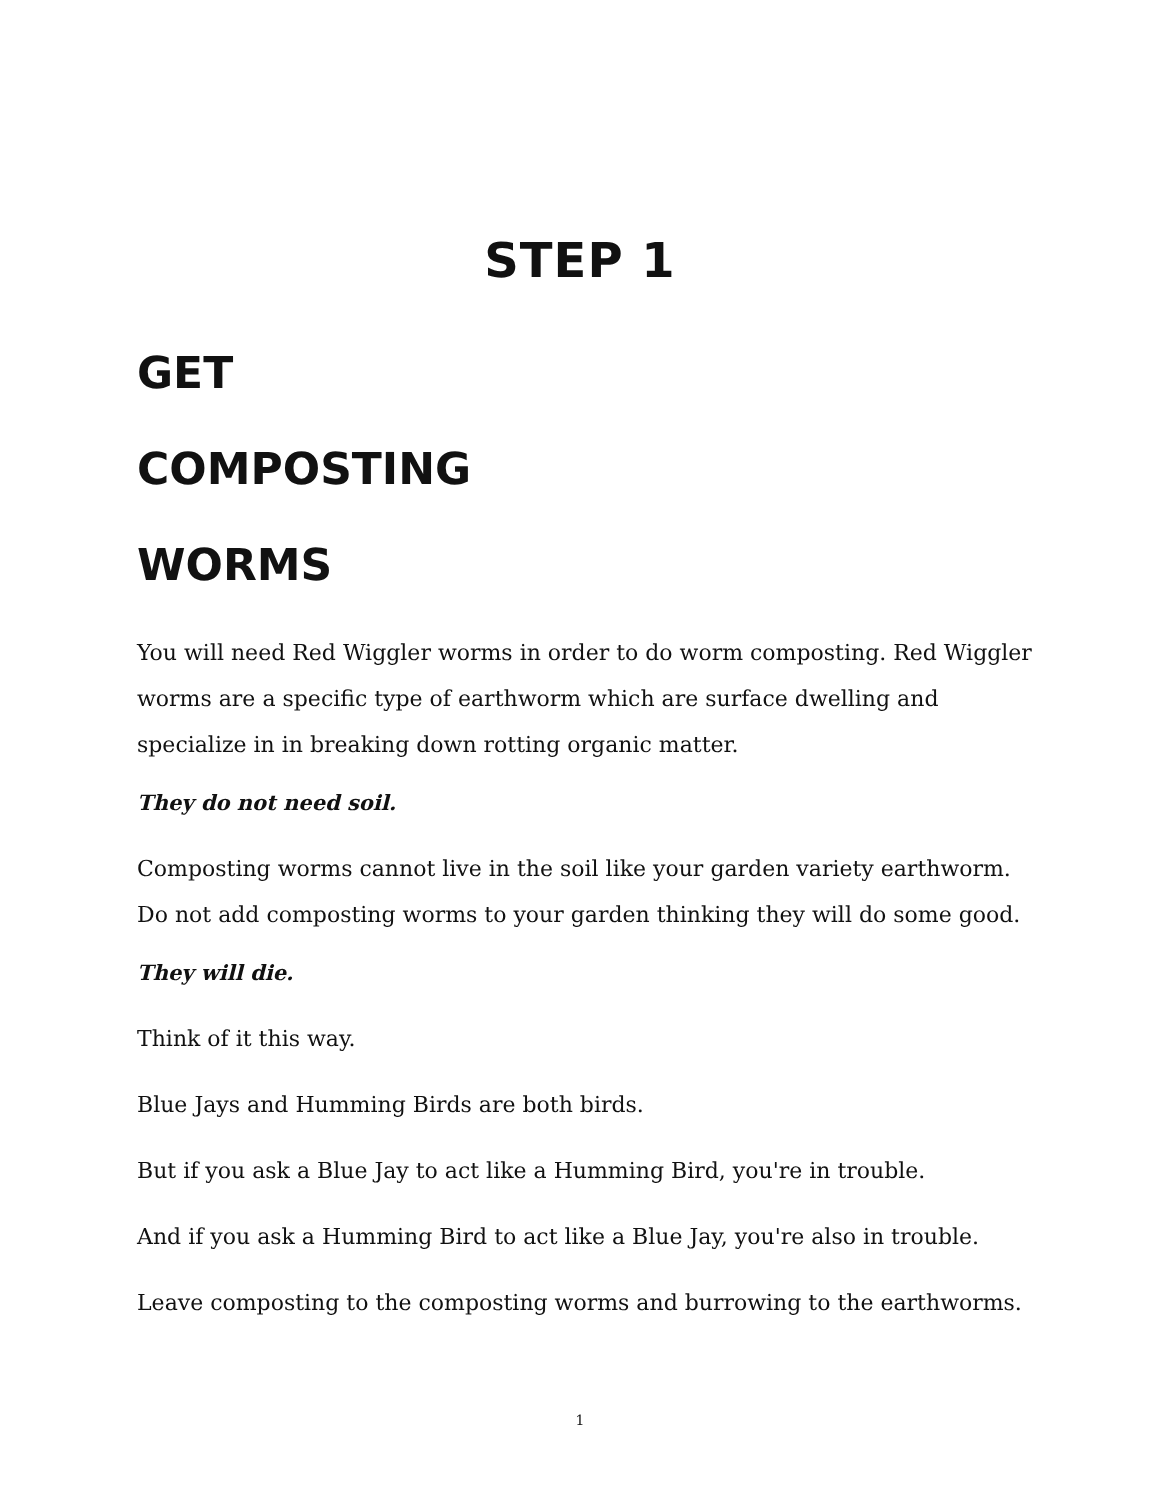STEP 1
GET
COMPOSTING
WORMS
You will need Red Wiggler worms in order to do worm composting. Red Wiggler worms are a specific type of earthworm which are surface dwelling and specialize in in breaking down rotting organic matter.
They do not need soil.
Composting worms cannot live in the soil like your garden variety earthworm. Do not add composting worms to your garden thinking they will do some good.
They will die.
Think of it this way.
Blue Jays and Humming Birds are both birds.
But if you ask a Blue Jay to act like a Humming Bird, you're in trouble.
And if you ask a Humming Bird to act like a Blue Jay, you're also in trouble.
Leave composting to the composting worms and burrowing to the earthworms.
1